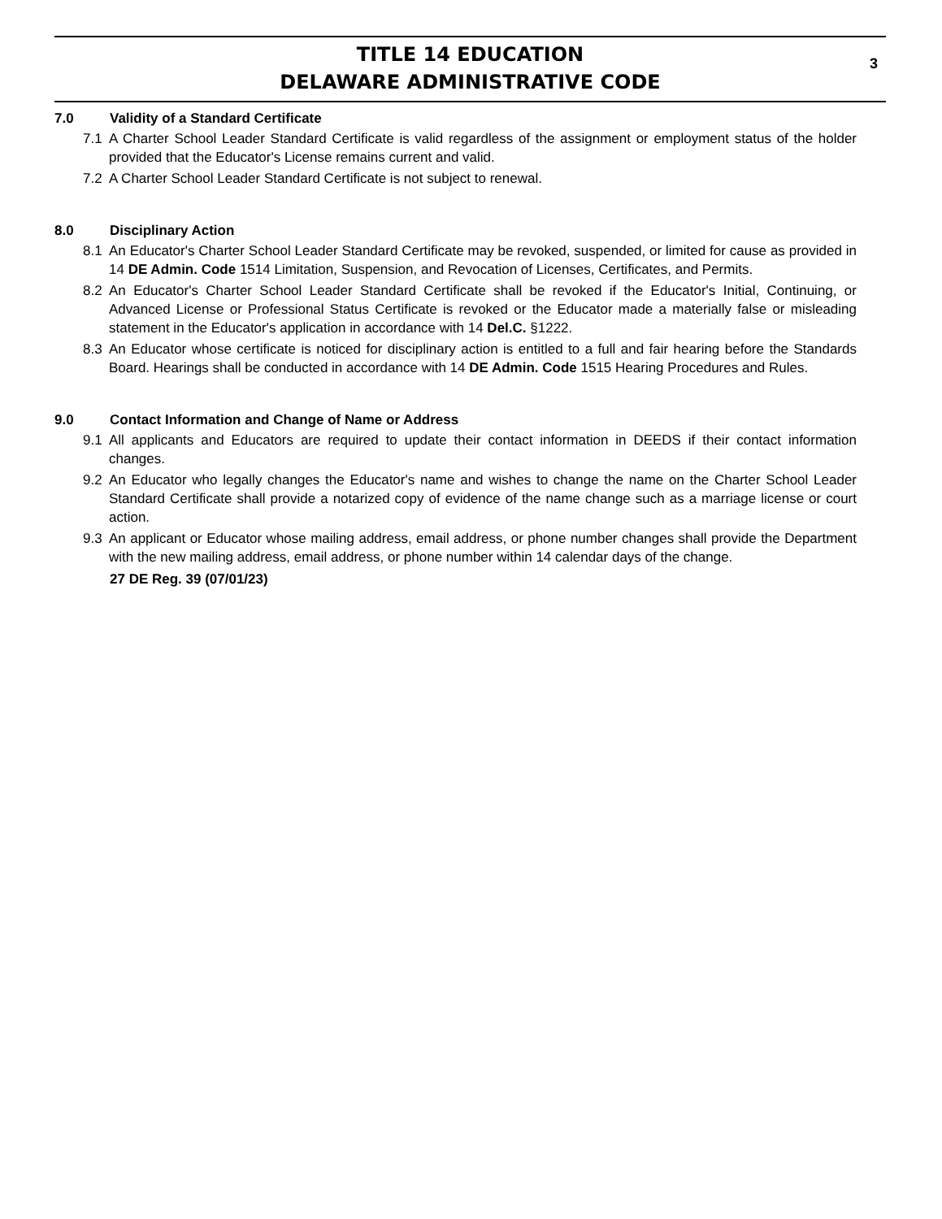TITLE 14 EDUCATION
DELAWARE ADMINISTRATIVE CODE
3
7.0 Validity of a Standard Certificate
7.1 A Charter School Leader Standard Certificate is valid regardless of the assignment or employment status of the holder provided that the Educator's License remains current and valid.
7.2 A Charter School Leader Standard Certificate is not subject to renewal.
8.0 Disciplinary Action
8.1 An Educator's Charter School Leader Standard Certificate may be revoked, suspended, or limited for cause as provided in 14 DE Admin. Code 1514 Limitation, Suspension, and Revocation of Licenses, Certificates, and Permits.
8.2 An Educator's Charter School Leader Standard Certificate shall be revoked if the Educator's Initial, Continuing, or Advanced License or Professional Status Certificate is revoked or the Educator made a materially false or misleading statement in the Educator's application in accordance with 14 Del.C. §1222.
8.3 An Educator whose certificate is noticed for disciplinary action is entitled to a full and fair hearing before the Standards Board. Hearings shall be conducted in accordance with 14 DE Admin. Code 1515 Hearing Procedures and Rules.
9.0 Contact Information and Change of Name or Address
9.1 All applicants and Educators are required to update their contact information in DEEDS if their contact information changes.
9.2 An Educator who legally changes the Educator's name and wishes to change the name on the Charter School Leader Standard Certificate shall provide a notarized copy of evidence of the name change such as a marriage license or court action.
9.3 An applicant or Educator whose mailing address, email address, or phone number changes shall provide the Department with the new mailing address, email address, or phone number within 14 calendar days of the change.
27 DE Reg. 39 (07/01/23)